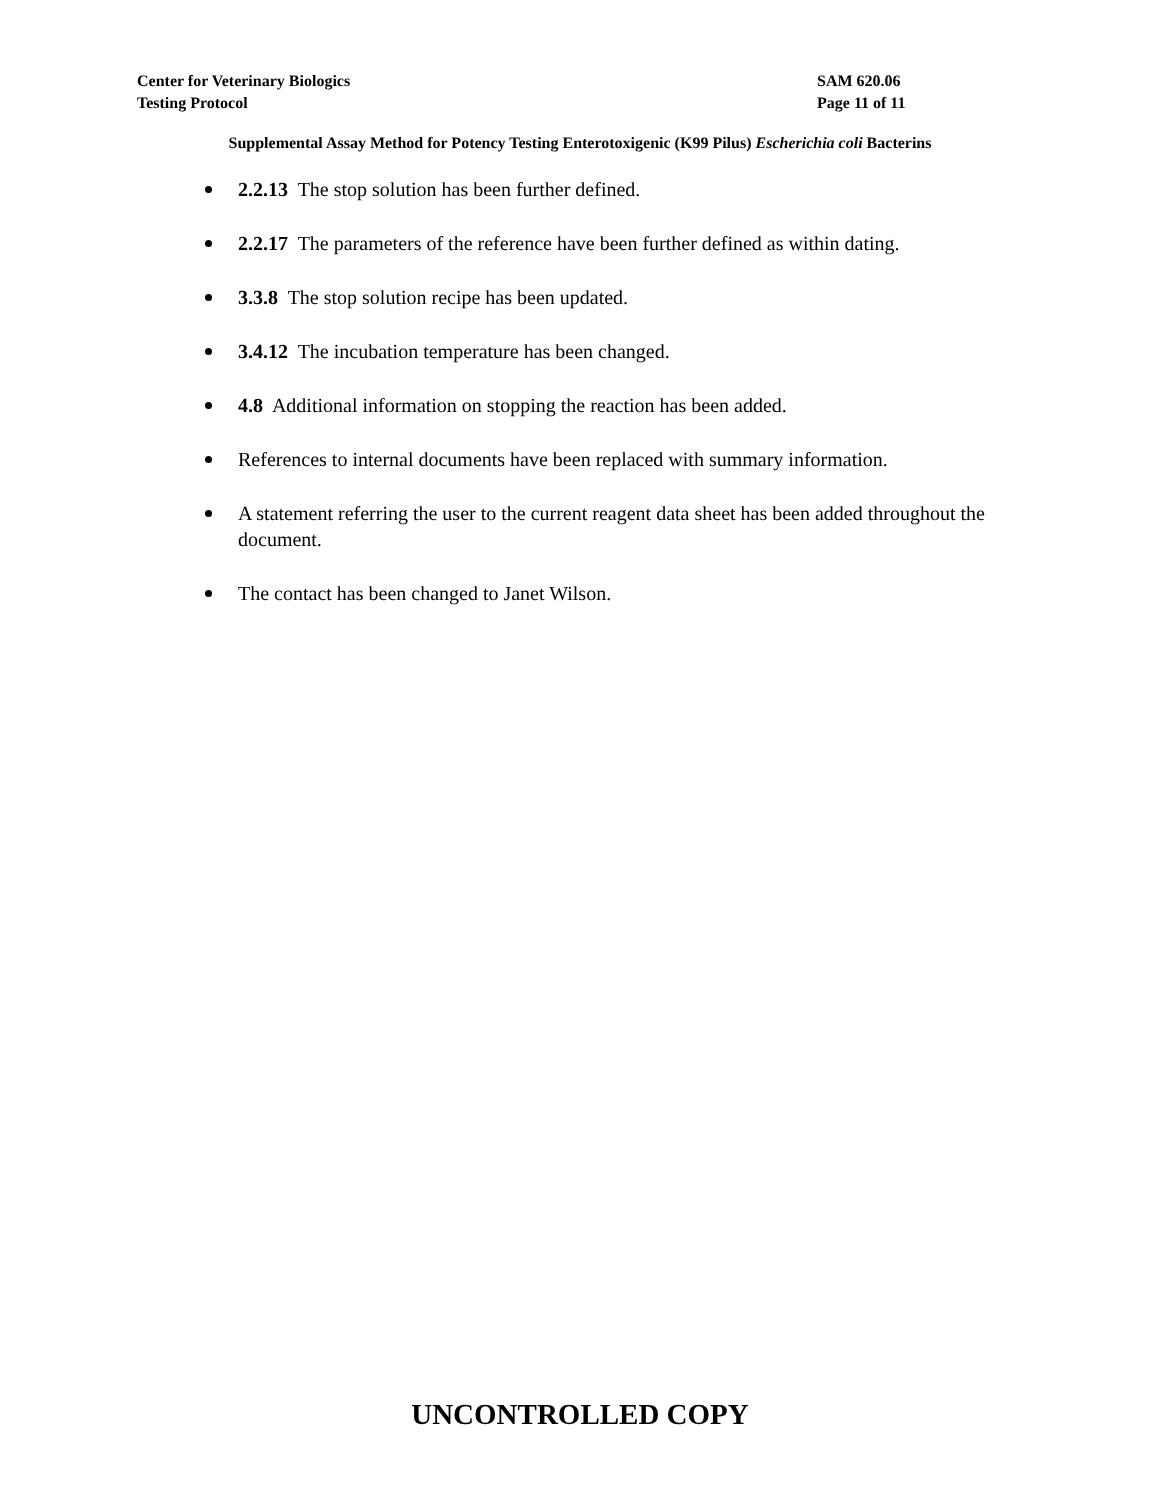Center for Veterinary Biologics
Testing Protocol
SAM 620.06
Page 11 of 11
Supplemental Assay Method for Potency Testing Enterotoxigenic (K99 Pilus) Escherichia coli Bacterins
2.2.13 The stop solution has been further defined.
2.2.17 The parameters of the reference have been further defined as within dating.
3.3.8 The stop solution recipe has been updated.
3.4.12 The incubation temperature has been changed.
4.8 Additional information on stopping the reaction has been added.
References to internal documents have been replaced with summary information.
A statement referring the user to the current reagent data sheet has been added throughout the document.
The contact has been changed to Janet Wilson.
UNCONTROLLED COPY